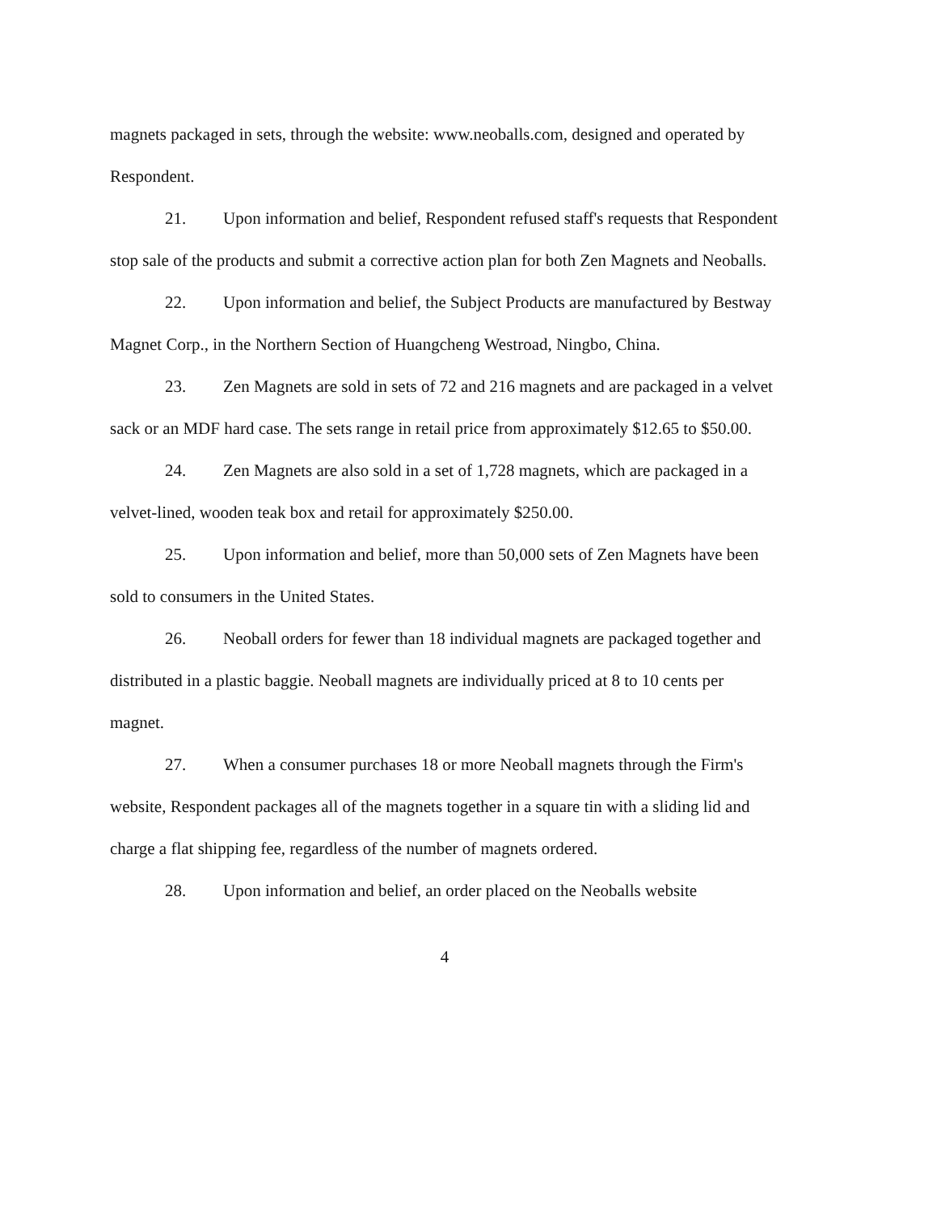magnets packaged in sets, through the website: www.neoballs.com, designed and operated by Respondent.
21. Upon information and belief, Respondent refused staff's requests that Respondent stop sale of the products and submit a corrective action plan for both Zen Magnets and Neoballs.
22. Upon information and belief, the Subject Products are manufactured by Bestway Magnet Corp., in the Northern Section of Huangcheng Westroad, Ningbo, China.
23. Zen Magnets are sold in sets of 72 and 216 magnets and are packaged in a velvet sack or an MDF hard case. The sets range in retail price from approximately $12.65 to $50.00.
24. Zen Magnets are also sold in a set of 1,728 magnets, which are packaged in a velvet-lined, wooden teak box and retail for approximately $250.00.
25. Upon information and belief, more than 50,000 sets of Zen Magnets have been sold to consumers in the United States.
26. Neoball orders for fewer than 18 individual magnets are packaged together and distributed in a plastic baggie. Neoball magnets are individually priced at 8 to 10 cents per magnet.
27. When a consumer purchases 18 or more Neoball magnets through the Firm's website, Respondent packages all of the magnets together in a square tin with a sliding lid and charge a flat shipping fee, regardless of the number of magnets ordered.
28. Upon information and belief, an order placed on the Neoballs website
4